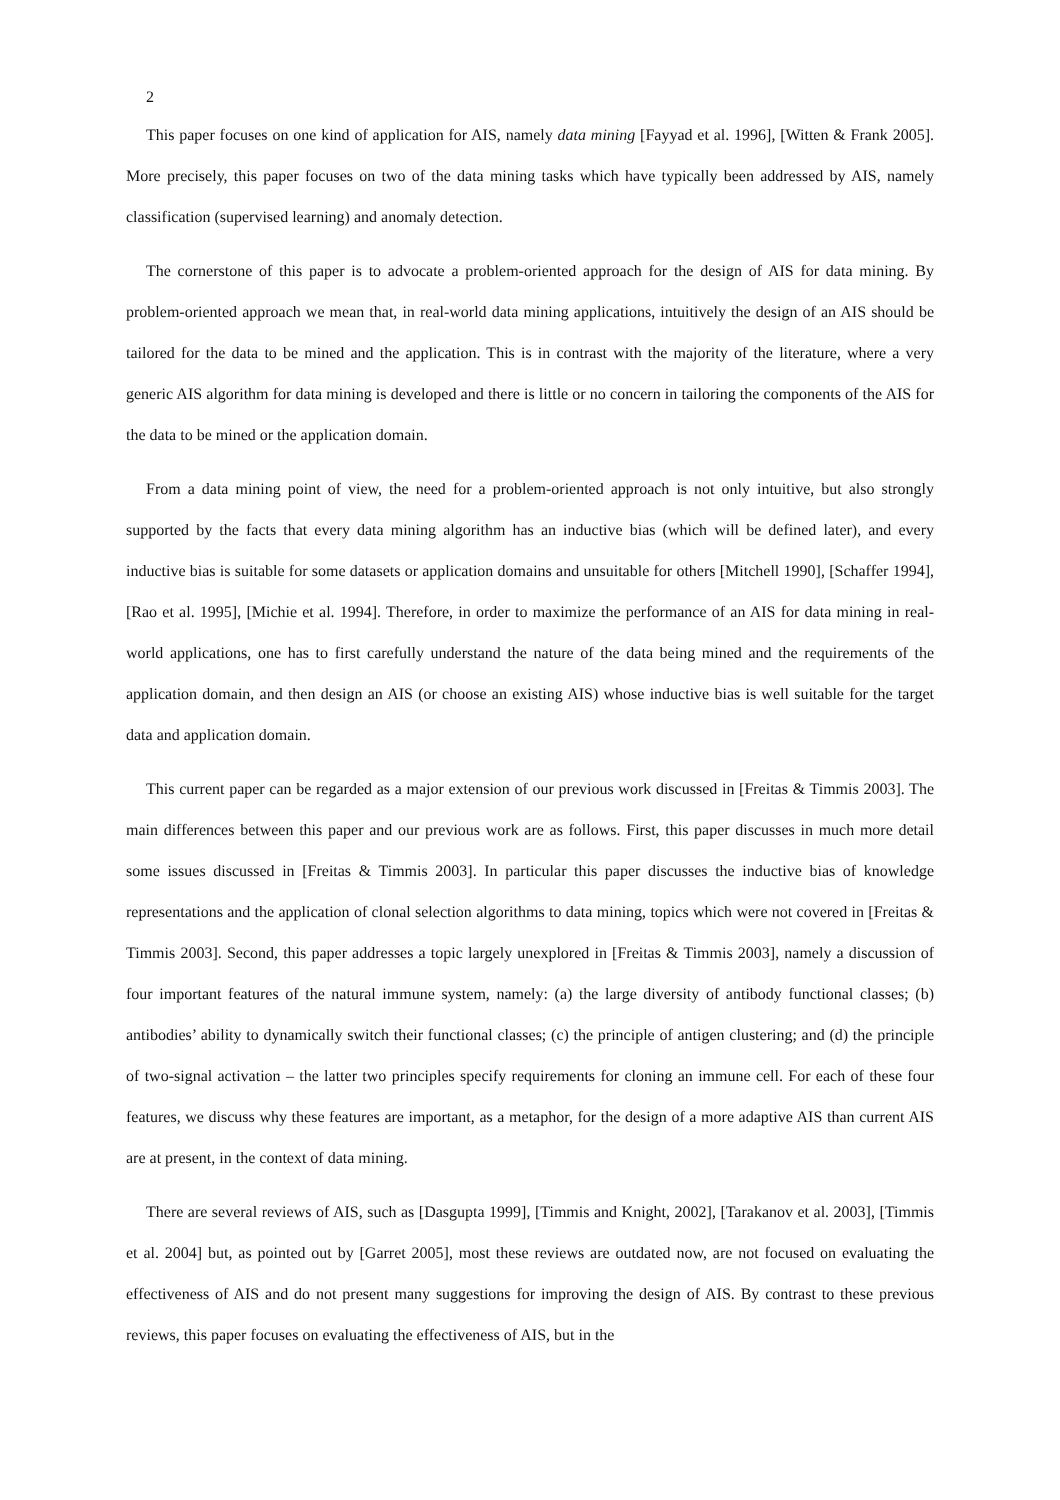2
This paper focuses on one kind of application for AIS, namely data mining [Fayyad et al. 1996], [Witten & Frank 2005]. More precisely, this paper focuses on two of the data mining tasks which have typically been addressed by AIS, namely classification (supervised learning) and anomaly detection.
The cornerstone of this paper is to advocate a problem-oriented approach for the design of AIS for data mining. By problem-oriented approach we mean that, in real-world data mining applications, intuitively the design of an AIS should be tailored for the data to be mined and the application. This is in contrast with the majority of the literature, where a very generic AIS algorithm for data mining is developed and there is little or no concern in tailoring the components of the AIS for the data to be mined or the application domain.
From a data mining point of view, the need for a problem-oriented approach is not only intuitive, but also strongly supported by the facts that every data mining algorithm has an inductive bias (which will be defined later), and every inductive bias is suitable for some datasets or application domains and unsuitable for others [Mitchell 1990], [Schaffer 1994], [Rao et al. 1995], [Michie et al. 1994]. Therefore, in order to maximize the performance of an AIS for data mining in real-world applications, one has to first carefully understand the nature of the data being mined and the requirements of the application domain, and then design an AIS (or choose an existing AIS) whose inductive bias is well suitable for the target data and application domain.
This current paper can be regarded as a major extension of our previous work discussed in [Freitas & Timmis 2003]. The main differences between this paper and our previous work are as follows. First, this paper discusses in much more detail some issues discussed in [Freitas & Timmis 2003]. In particular this paper discusses the inductive bias of knowledge representations and the application of clonal selection algorithms to data mining, topics which were not covered in [Freitas & Timmis 2003]. Second, this paper addresses a topic largely unexplored in [Freitas & Timmis 2003], namely a discussion of four important features of the natural immune system, namely: (a) the large diversity of antibody functional classes; (b) antibodies’ ability to dynamically switch their functional classes; (c) the principle of antigen clustering; and (d) the principle of two-signal activation – the latter two principles specify requirements for cloning an immune cell. For each of these four features, we discuss why these features are important, as a metaphor, for the design of a more adaptive AIS than current AIS are at present, in the context of data mining.
There are several reviews of AIS, such as [Dasgupta 1999], [Timmis and Knight, 2002], [Tarakanov et al. 2003], [Timmis et al. 2004] but, as pointed out by [Garret 2005], most these reviews are outdated now, are not focused on evaluating the effectiveness of AIS and do not present many suggestions for improving the design of AIS. By contrast to these previous reviews, this paper focuses on evaluating the effectiveness of AIS, but in the